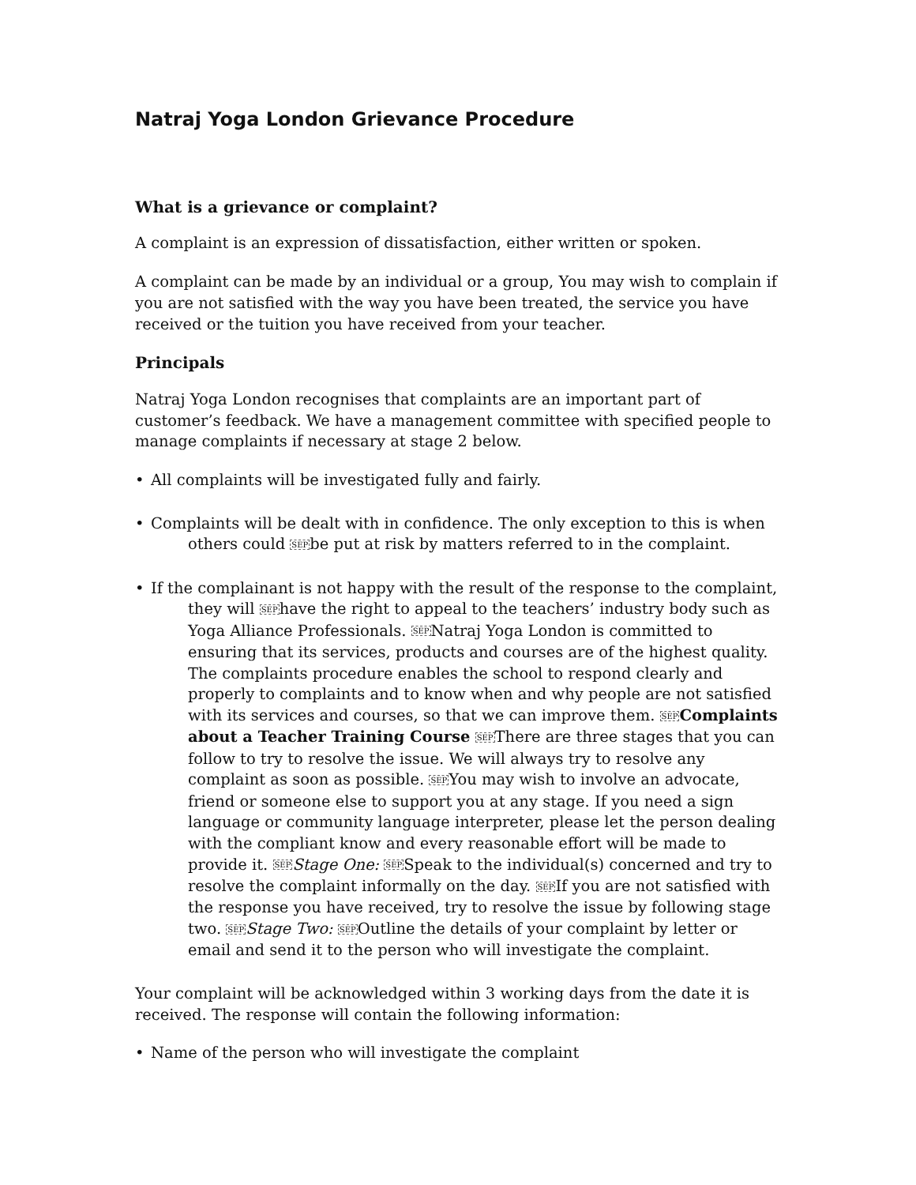Natraj Yoga London Grievance Procedure
What is a grievance or complaint?
A complaint is an expression of dissatisfaction, either written or spoken.
A complaint can be made by an individual or a group, You may wish to complain if you are not satisfied with the way you have been treated, the service you have received or the tuition you have received from your teacher.
Principals
Natraj Yoga London recognises that complaints are an important part of customer’s feedback. We have a management committee with specified people to manage complaints if necessary at stage 2 below.
• All complaints will be investigated fully and fairly.
• Complaints will be dealt with in confidence. The only exception to this is when others could SEPbe put at risk by matters referred to in the complaint.
• If the complainant is not happy with the result of the response to the complaint, they will SEPhave the right to appeal to the teachers’ industry body such as Yoga Alliance Professionals. SEPNatraj Yoga London is committed to ensuring that its services, products and courses are of the highest quality. The complaints procedure enables the school to respond clearly and properly to complaints and to know when and why people are not satisfied with its services and courses, so that we can improve them. SEP Complaints about a Teacher Training Course SEPThere are three stages that you can follow to try to resolve the issue. We will always try to resolve any complaint as soon as possible. SEPYou may wish to involve an advocate, friend or someone else to support you at any stage. If you need a sign language or community language interpreter, please let the person dealing with the compliant know and every reasonable effort will be made to provide it. SEP Stage One: SEPSpeak to the individual(s) concerned and try to resolve the complaint informally on the day. SEPIf you are not satisfied with the response you have received, try to resolve the issue by following stage two. SEP Stage Two: SEPOutline the details of your complaint by letter or email and send it to the person who will investigate the complaint.
Your complaint will be acknowledged within 3 working days from the date it is received. The response will contain the following information:
• Name of the person who will investigate the complaint